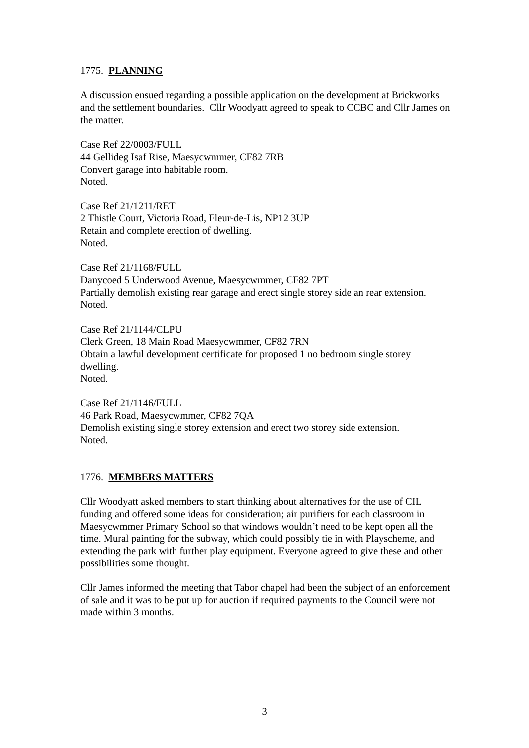1775. PLANNING
A discussion ensued regarding a possible application on the development at Brickworks and the settlement boundaries. Cllr Woodyatt agreed to speak to CCBC and Cllr James on the matter.
Case Ref 22/0003/FULL
44 Gellideg Isaf Rise, Maesycwmmer, CF82 7RB
Convert garage into habitable room.
Noted.
Case Ref 21/1211/RET
2 Thistle Court, Victoria Road, Fleur-de-Lis, NP12 3UP
Retain and complete erection of dwelling.
Noted.
Case Ref 21/1168/FULL
Danycoed 5 Underwood Avenue, Maesycwmmer, CF82 7PT
Partially demolish existing rear garage and erect single storey side an rear extension.
Noted.
Case Ref 21/1144/CLPU
Clerk Green, 18 Main Road Maesycwmmer, CF82 7RN
Obtain a lawful development certificate for proposed 1 no bedroom single storey dwelling.
Noted.
Case Ref 21/1146/FULL
46 Park Road, Maesycwmmer, CF82 7QA
Demolish existing single storey extension and erect two storey side extension.
Noted.
1776. MEMBERS MATTERS
Cllr Woodyatt asked members to start thinking about alternatives for the use of CIL funding and offered some ideas for consideration; air purifiers for each classroom in Maesycwmmer Primary School so that windows wouldn’t need to be kept open all the time. Mural painting for the subway, which could possibly tie in with Playscheme, and extending the park with further play equipment. Everyone agreed to give these and other possibilities some thought.
Cllr James informed the meeting that Tabor chapel had been the subject of an enforcement of sale and it was to be put up for auction if required payments to the Council were not made within 3 months.
3